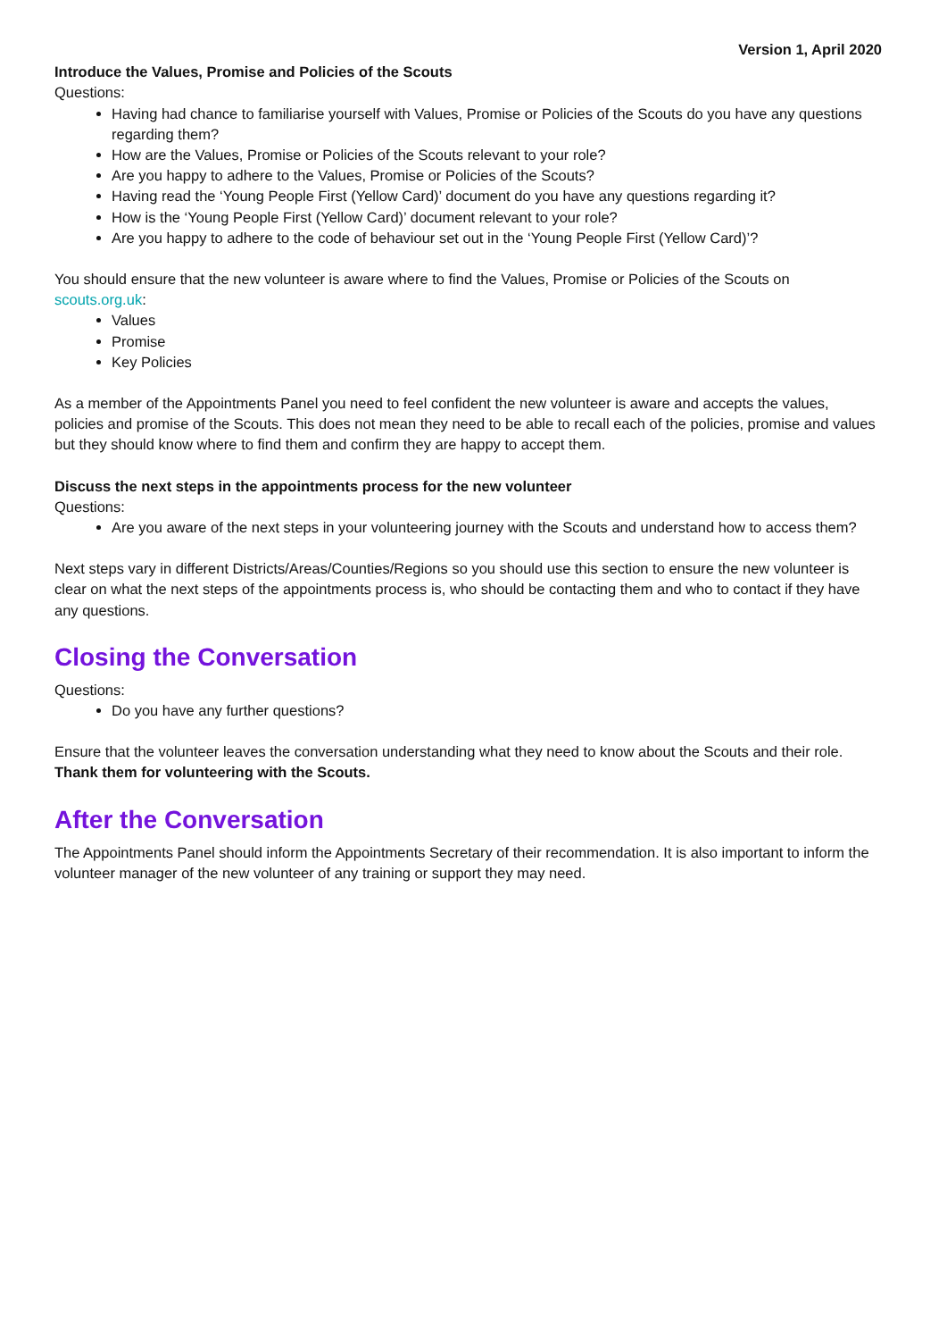Version 1, April 2020
Introduce the Values, Promise and Policies of the Scouts
Questions:
Having had chance to familiarise yourself with Values, Promise or Policies of the Scouts do you have any questions regarding them?
How are the Values, Promise or Policies of the Scouts relevant to your role?
Are you happy to adhere to the Values, Promise or Policies of the Scouts?
Having read the ‘Young People First (Yellow Card)’ document do you have any questions regarding it?
How is the ‘Young People First (Yellow Card)’ document relevant to your role?
Are you happy to adhere to the code of behaviour set out in the ‘Young People First (Yellow Card)’?
You should ensure that the new volunteer is aware where to find the Values, Promise or Policies of the Scouts on scouts.org.uk:
Values
Promise
Key Policies
As a member of the Appointments Panel you need to feel confident the new volunteer is aware and accepts the values, policies and promise of the Scouts. This does not mean they need to be able to recall each of the policies, promise and values but they should know where to find them and confirm they are happy to accept them.
Discuss the next steps in the appointments process for the new volunteer
Questions:
Are you aware of the next steps in your volunteering journey with the Scouts and understand how to access them?
Next steps vary in different Districts/Areas/Counties/Regions so you should use this section to ensure the new volunteer is clear on what the next steps of the appointments process is, who should be contacting them and who to contact if they have any questions.
Closing the Conversation
Questions:
Do you have any further questions?
Ensure that the volunteer leaves the conversation understanding what they need to know about the Scouts and their role. Thank them for volunteering with the Scouts.
After the Conversation
The Appointments Panel should inform the Appointments Secretary of their recommendation. It is also important to inform the volunteer manager of the new volunteer of any training or support they may need.